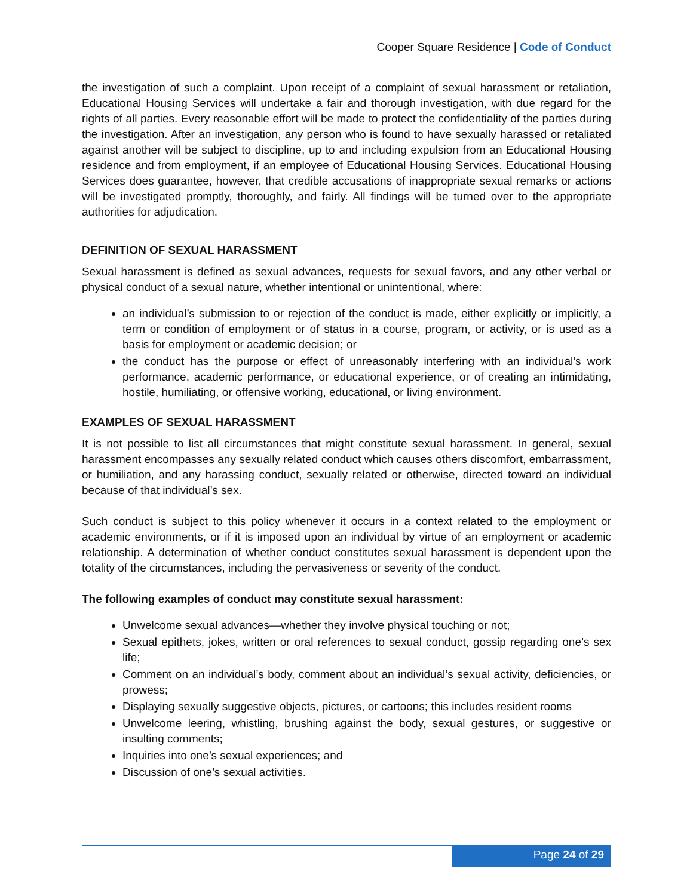Cooper Square Residence | Code of Conduct
the investigation of such a complaint. Upon receipt of a complaint of sexual harassment or retaliation, Educational Housing Services will undertake a fair and thorough investigation, with due regard for the rights of all parties. Every reasonable effort will be made to protect the confidentiality of the parties during the investigation. After an investigation, any person who is found to have sexually harassed or retaliated against another will be subject to discipline, up to and including expulsion from an Educational Housing residence and from employment, if an employee of Educational Housing Services. Educational Housing Services does guarantee, however, that credible accusations of inappropriate sexual remarks or actions will be investigated promptly, thoroughly, and fairly. All findings will be turned over to the appropriate authorities for adjudication.
DEFINITION OF SEXUAL HARASSMENT
Sexual harassment is defined as sexual advances, requests for sexual favors, and any other verbal or physical conduct of a sexual nature, whether intentional or unintentional, where:
an individual’s submission to or rejection of the conduct is made, either explicitly or implicitly, a term or condition of employment or of status in a course, program, or activity, or is used as a basis for employment or academic decision; or
the conduct has the purpose or effect of unreasonably interfering with an individual’s work performance, academic performance, or educational experience, or of creating an intimidating, hostile, humiliating, or offensive working, educational, or living environment.
EXAMPLES OF SEXUAL HARASSMENT
It is not possible to list all circumstances that might constitute sexual harassment. In general, sexual harassment encompasses any sexually related conduct which causes others discomfort, embarrassment, or humiliation, and any harassing conduct, sexually related or otherwise, directed toward an individual because of that individual’s sex.
Such conduct is subject to this policy whenever it occurs in a context related to the employment or academic environments, or if it is imposed upon an individual by virtue of an employment or academic relationship. A determination of whether conduct constitutes sexual harassment is dependent upon the totality of the circumstances, including the pervasiveness or severity of the conduct.
The following examples of conduct may constitute sexual harassment:
Unwelcome sexual advances—whether they involve physical touching or not;
Sexual epithets, jokes, written or oral references to sexual conduct, gossip regarding one’s sex life;
Comment on an individual’s body, comment about an individual’s sexual activity, deficiencies, or prowess;
Displaying sexually suggestive objects, pictures, or cartoons; this includes resident rooms
Unwelcome leering, whistling, brushing against the body, sexual gestures, or suggestive or insulting comments;
Inquiries into one’s sexual experiences; and
Discussion of one’s sexual activities.
Page 24 of 29